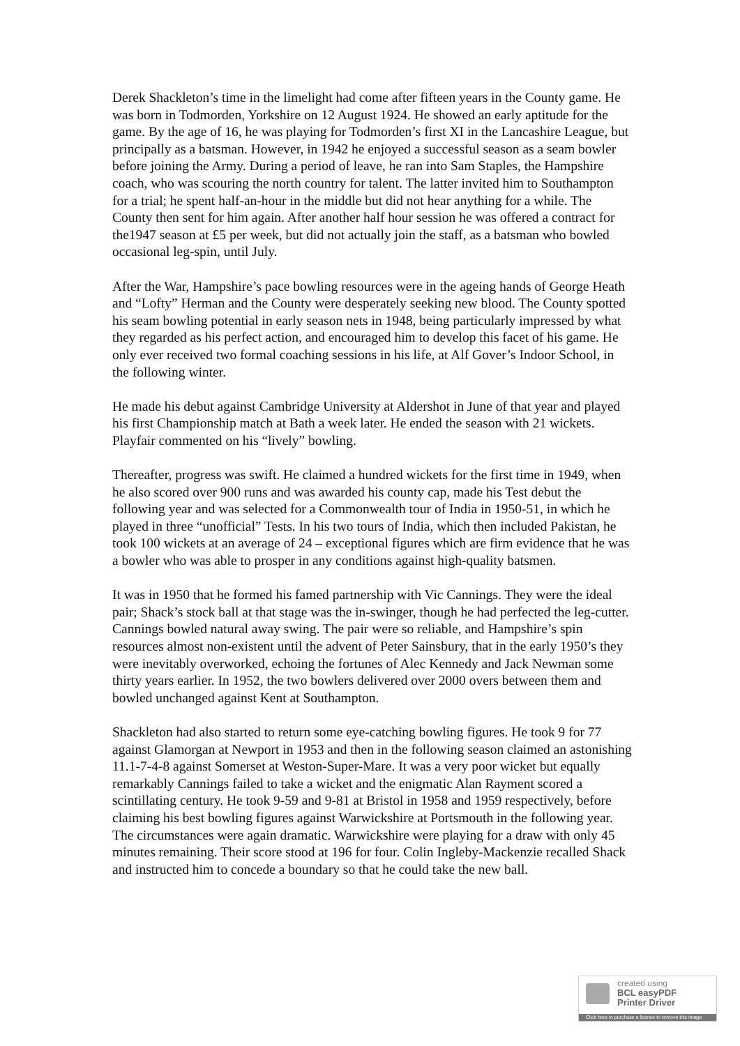Derek Shackleton’s time in the limelight had come after fifteen years in the County game. He was born in Todmorden, Yorkshire on 12 August 1924. He showed an early aptitude for the game. By the age of 16, he was playing for Todmorden’s first XI in the Lancashire League, but principally as a batsman. However, in 1942 he enjoyed a successful season as a seam bowler before joining the Army. During a period of leave, he ran into Sam Staples, the Hampshire coach, who was scouring the north country for talent. The latter invited him to Southampton for a trial; he spent half-an-hour in the middle but did not hear anything for a while. The County then sent for him again. After another half hour session he was offered a contract for the1947 season at £5 per week, but did not actually join the staff, as a batsman who bowled occasional leg-spin, until July.
After the War, Hampshire’s pace bowling resources were in the ageing hands of George Heath and “Lofty” Herman and the County were desperately seeking new blood. The County spotted his seam bowling potential in early season nets in 1948, being particularly impressed by what they regarded as his perfect action, and encouraged him to develop this facet of his game. He only ever received two formal coaching sessions in his life, at Alf Gover’s Indoor School, in the following winter.
He made his debut against Cambridge University at Aldershot in June of that year and played his first Championship match at Bath a week later. He ended the season with 21 wickets. Playfair commented on his “lively” bowling.
Thereafter, progress was swift. He claimed a hundred wickets for the first time in 1949, when he also scored over 900 runs and was awarded his county cap, made his Test debut the following year and was selected for a Commonwealth tour of India in 1950-51, in which he played in three “unofficial” Tests. In his two tours of India, which then included Pakistan, he took 100 wickets at an average of 24 – exceptional figures which are firm evidence that he was a bowler who was able to prosper in any conditions against high-quality batsmen.
It was in 1950 that he formed his famed partnership with Vic Cannings. They were the ideal pair; Shack’s stock ball at that stage was the in-swinger, though he had perfected the leg-cutter. Cannings bowled natural away swing. The pair were so reliable, and Hampshire’s spin resources almost non-existent until the advent of Peter Sainsbury, that in the early 1950’s they were inevitably overworked, echoing the fortunes of Alec Kennedy and Jack Newman some thirty years earlier. In 1952, the two bowlers delivered over 2000 overs between them and bowled unchanged against Kent at Southampton.
Shackleton had also started to return some eye-catching bowling figures. He took 9 for 77 against Glamorgan at Newport in 1953 and then in the following season claimed an astonishing 11.1-7-4-8 against Somerset at Weston-Super-Mare. It was a very poor wicket but equally remarkably Cannings failed to take a wicket and the enigmatic Alan Rayment scored a scintillating century. He took 9-59 and 9-81 at Bristol in 1958 and 1959 respectively, before claiming his best bowling figures against Warwickshire at Portsmouth in the following year. The circumstances were again dramatic. Warwickshire were playing for a draw with only 45 minutes remaining. Their score stood at 196 for four. Colin Ingleby-Mackenzie recalled Shack and instructed him to concede a boundary so that he could take the new ball.
created using
BCL easyPDF
Printer Driver
Click here to purchase a license to remove this image